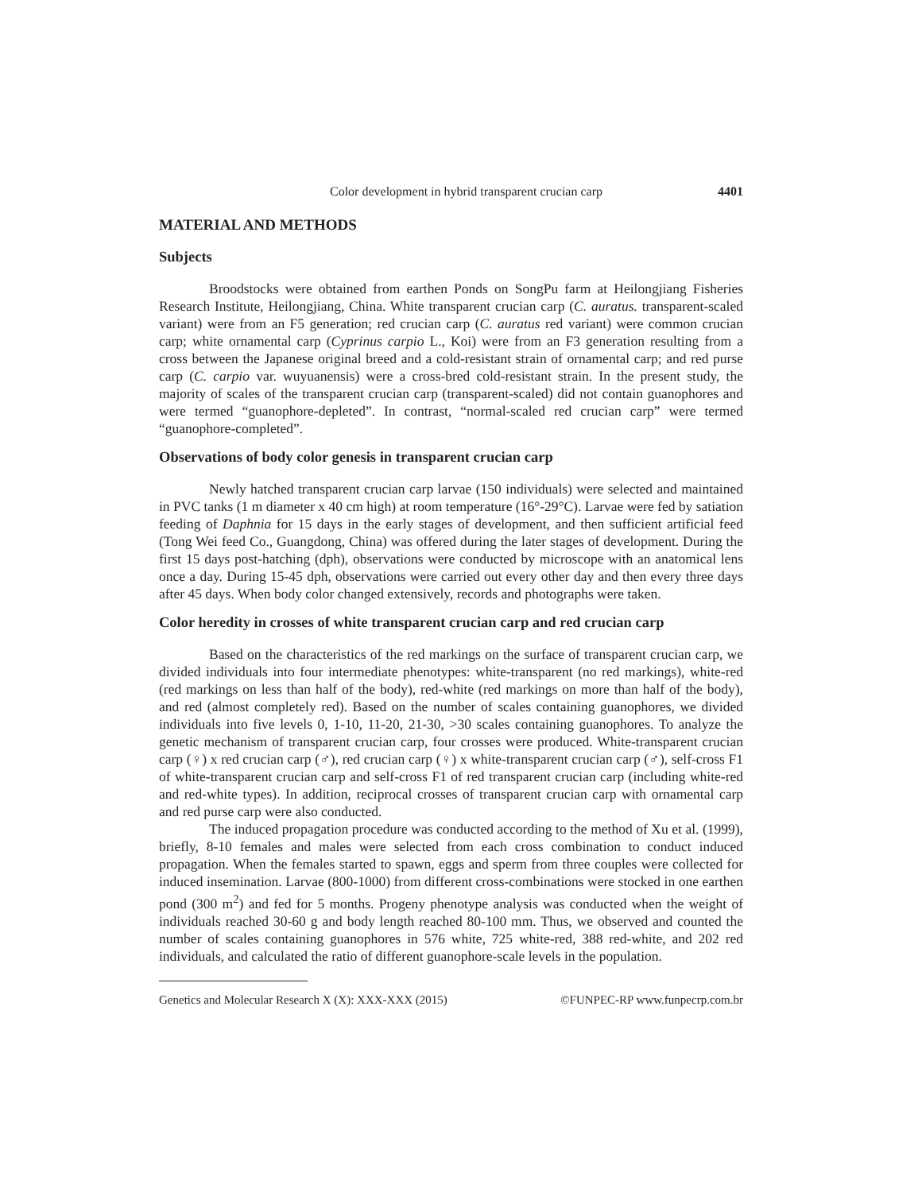Color development in hybrid transparent crucian carp 4401
MATERIAL AND METHODS
Subjects
Broodstocks were obtained from earthen Ponds on SongPu farm at Heilongjiang Fisheries Research Institute, Heilongjiang, China. White transparent crucian carp (C. auratus. transparent-scaled variant) were from an F5 generation; red crucian carp (C. auratus red variant) were common crucian carp; white ornamental carp (Cyprinus carpio L., Koi) were from an F3 generation resulting from a cross between the Japanese original breed and a cold-resistant strain of ornamental carp; and red purse carp (C. carpio var. wuyuanensis) were a cross-bred cold-resistant strain. In the present study, the majority of scales of the transparent crucian carp (transparent-scaled) did not contain guanophores and were termed “guanophore-depleted”. In contrast, “normal-scaled red crucian carp” were termed “guanophore-completed”.
Observations of body color genesis in transparent crucian carp
Newly hatched transparent crucian carp larvae (150 individuals) were selected and maintained in PVC tanks (1 m diameter x 40 cm high) at room temperature (16°-29°C). Larvae were fed by satiation feeding of Daphnia for 15 days in the early stages of development, and then sufficient artificial feed (Tong Wei feed Co., Guangdong, China) was offered during the later stages of development. During the first 15 days post-hatching (dph), observations were conducted by microscope with an anatomical lens once a day. During 15-45 dph, observations were carried out every other day and then every three days after 45 days. When body color changed extensively, records and photographs were taken.
Color heredity in crosses of white transparent crucian carp and red crucian carp
Based on the characteristics of the red markings on the surface of transparent crucian carp, we divided individuals into four intermediate phenotypes: white-transparent (no red markings), white-red (red markings on less than half of the body), red-white (red markings on more than half of the body), and red (almost completely red). Based on the number of scales containing guanophores, we divided individuals into five levels 0, 1-10, 11-20, 21-30, >30 scales containing guanophores. To analyze the genetic mechanism of transparent crucian carp, four crosses were produced. White-transparent crucian carp (♀) x red crucian carp (♂), red crucian carp (♀) x white-transparent crucian carp (♂), self-cross F1 of white-transparent crucian carp and self-cross F1 of red transparent crucian carp (including white-red and red-white types). In addition, reciprocal crosses of transparent crucian carp with ornamental carp and red purse carp were also conducted.
The induced propagation procedure was conducted according to the method of Xu et al. (1999), briefly, 8-10 females and males were selected from each cross combination to conduct induced propagation. When the females started to spawn, eggs and sperm from three couples were collected for induced insemination. Larvae (800-1000) from different cross-combinations were stocked in one earthen pond (300 m<sup>2</sup>) and fed for 5 months. Progeny phenotype analysis was conducted when the weight of individuals reached 30-60 g and body length reached 80-100 mm. Thus, we observed and counted the number of scales containing guanophores in 576 white, 725 white-red, 388 red-white, and 202 red individuals, and calculated the ratio of different guanophore-scale levels in the population.
Genetics and Molecular Research X (X): XXX-XXX (2015) ©FUNPEC-RP www.funpecrp.com.br